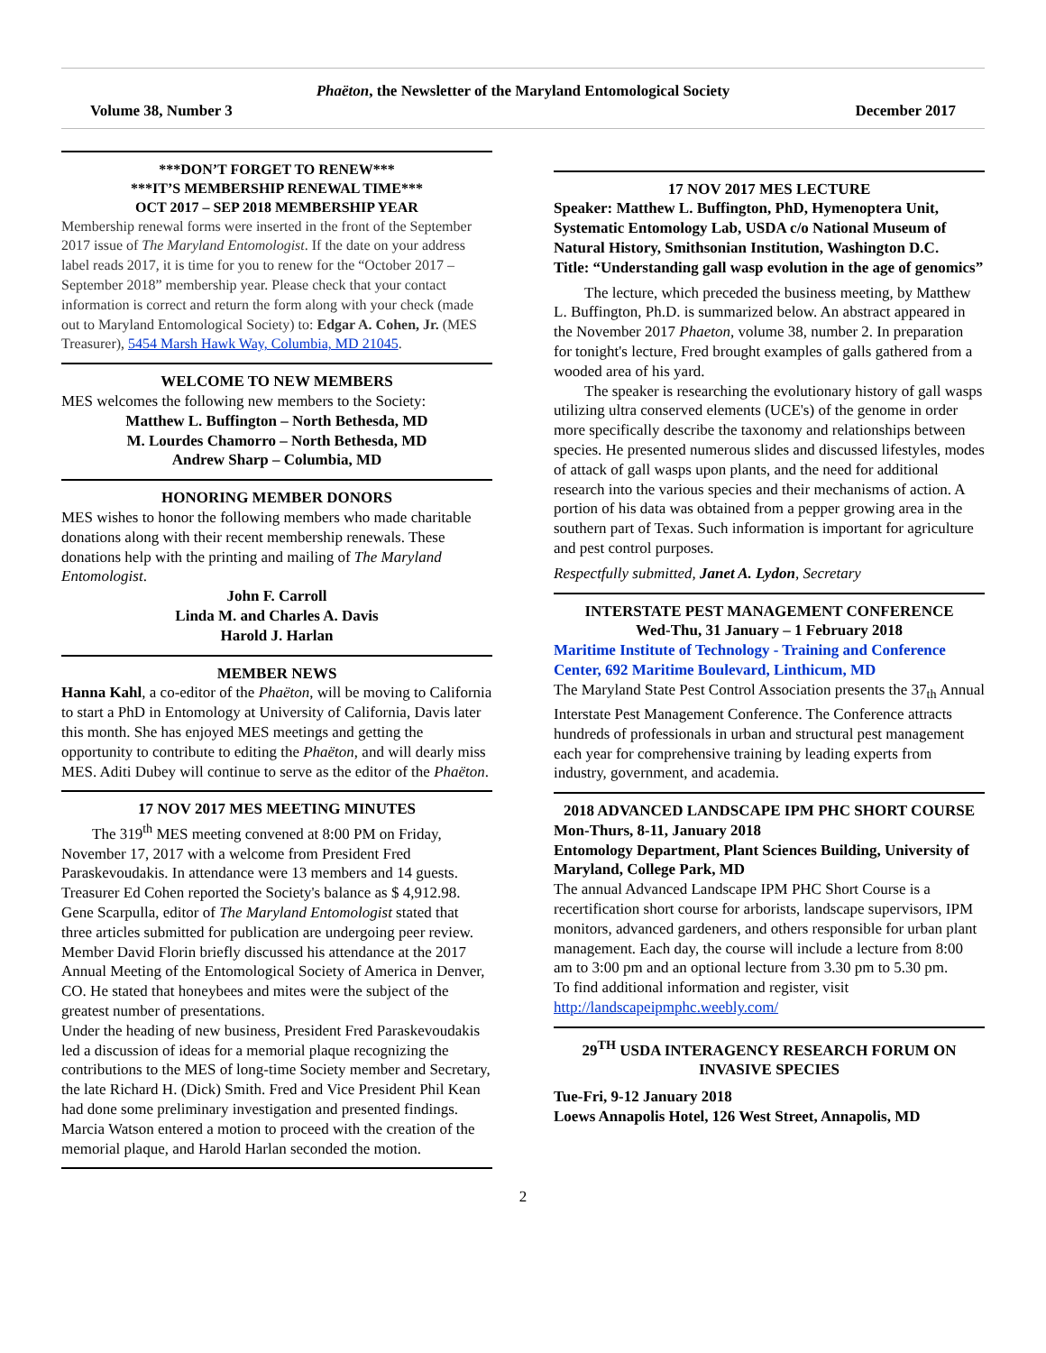Phaëton, the Newsletter of the Maryland Entomological Society
Volume 38, Number 3 December 2017
***DON’T FORGET TO RENEW***
***IT’S MEMBERSHIP RENEWAL TIME***
OCT 2017 – SEP 2018 MEMBERSHIP YEAR
Membership renewal forms were inserted in the front of the September 2017 issue of The Maryland Entomologist. If the date on your address label reads 2017, it is time for you to renew for the “October 2017 – September 2018” membership year. Please check that your contact information is correct and return the form along with your check (made out to Maryland Entomological Society) to: Edgar A. Cohen, Jr. (MES Treasurer), 5454 Marsh Hawk Way, Columbia, MD 21045.
WELCOME TO NEW MEMBERS
MES welcomes the following new members to the Society:
Matthew L. Buffington – North Bethesda, MD
M. Lourdes Chamorro – North Bethesda, MD
Andrew Sharp – Columbia, MD
HONORING MEMBER DONORS
MES wishes to honor the following members who made charitable donations along with their recent membership renewals. These donations help with the printing and mailing of The Maryland Entomologist.
John F. Carroll
Linda M. and Charles A. Davis
Harold J. Harlan
MEMBER NEWS
Hanna Kahl, a co-editor of the Phaëton, will be moving to California to start a PhD in Entomology at University of California, Davis later this month. She has enjoyed MES meetings and getting the opportunity to contribute to editing the Phaëton, and will dearly miss MES. Aditi Dubey will continue to serve as the editor of the Phaëton.
17 NOV 2017 MES MEETING MINUTES
The 319<sup>th</sup> MES meeting convened at 8:00 PM on Friday, November 17, 2017 with a welcome from President Fred Paraskevoudakis. In attendance were 13 members and 14 guests. Treasurer Ed Cohen reported the Society's balance as $ 4,912.98. Gene Scarpulla, editor of The Maryland Entomologist stated that three articles submitted for publication are undergoing peer review. Member David Florin briefly discussed his attendance at the 2017 Annual Meeting of the Entomological Society of America in Denver, CO. He stated that honeybees and mites were the subject of the greatest number of presentations.
Under the heading of new business, President Fred Paraskevoudakis led a discussion of ideas for a memorial plaque recognizing the contributions to the MES of long-time Society member and Secretary, the late Richard H. (Dick) Smith. Fred and Vice President Phil Kean had done some preliminary investigation and presented findings. Marcia Watson entered a motion to proceed with the creation of the memorial plaque, and Harold Harlan seconded the motion.
17 NOV 2017 MES LECTURE
Speaker: Matthew L. Buffington, PhD, Hymenoptera Unit, Systematic Entomology Lab, USDA c/o National Museum of Natural History, Smithsonian Institution, Washington D.C.
Title: “Understanding gall wasp evolution in the age of genomics”
The lecture, which preceded the business meeting, by Matthew L. Buffington, Ph.D. is summarized below. An abstract appeared in the November 2017 Phaeton, volume 38, number 2. In preparation for tonight's lecture, Fred brought examples of galls gathered from a wooded area of his yard.
The speaker is researching the evolutionary history of gall wasps utilizing ultra conserved elements (UCE's) of the genome in order more specifically describe the taxonomy and relationships between species. He presented numerous slides and discussed lifestyles, modes of attack of gall wasps upon plants, and the need for additional research into the various species and their mechanisms of action. A portion of his data was obtained from a pepper growing area in the southern part of Texas. Such information is important for agriculture and pest control purposes.
Respectfully submitted, Janet A. Lydon, Secretary
INTERSTATE PEST MANAGEMENT CONFERENCE
Wed-Thu, 31 January – 1 February 2018
Maritime Institute of Technology - Training and Conference Center, 692 Maritime Boulevard, Linthicum, MD
The Maryland State Pest Control Association presents the 37<sub>th</sub> Annual Interstate Pest Management Conference. The Conference attracts hundreds of professionals in urban and structural pest management each year for comprehensive training by leading experts from industry, government, and academia.
2018 ADVANCED LANDSCAPE IPM PHC SHORT COURSE
Mon-Thurs, 8-11, January 2018
Entomology Department, Plant Sciences Building, University of Maryland, College Park, MD
The annual Advanced Landscape IPM PHC Short Course is a recertification short course for arborists, landscape supervisors, IPM monitors, advanced gardeners, and others responsible for urban plant management. Each day, the course will include a lecture from 8:00 am to 3:00 pm and an optional lecture from 3.30 pm to 5.30 pm.
To find additional information and register, visit http://landscapeipmphc.weebly.com/
29<sup>TH</sup> USDA INTERAGENCY RESEARCH FORUM ON INVASIVE SPECIES
Tue-Fri, 9-12 January 2018
Loews Annapolis Hotel, 126 West Street, Annapolis, MD
2